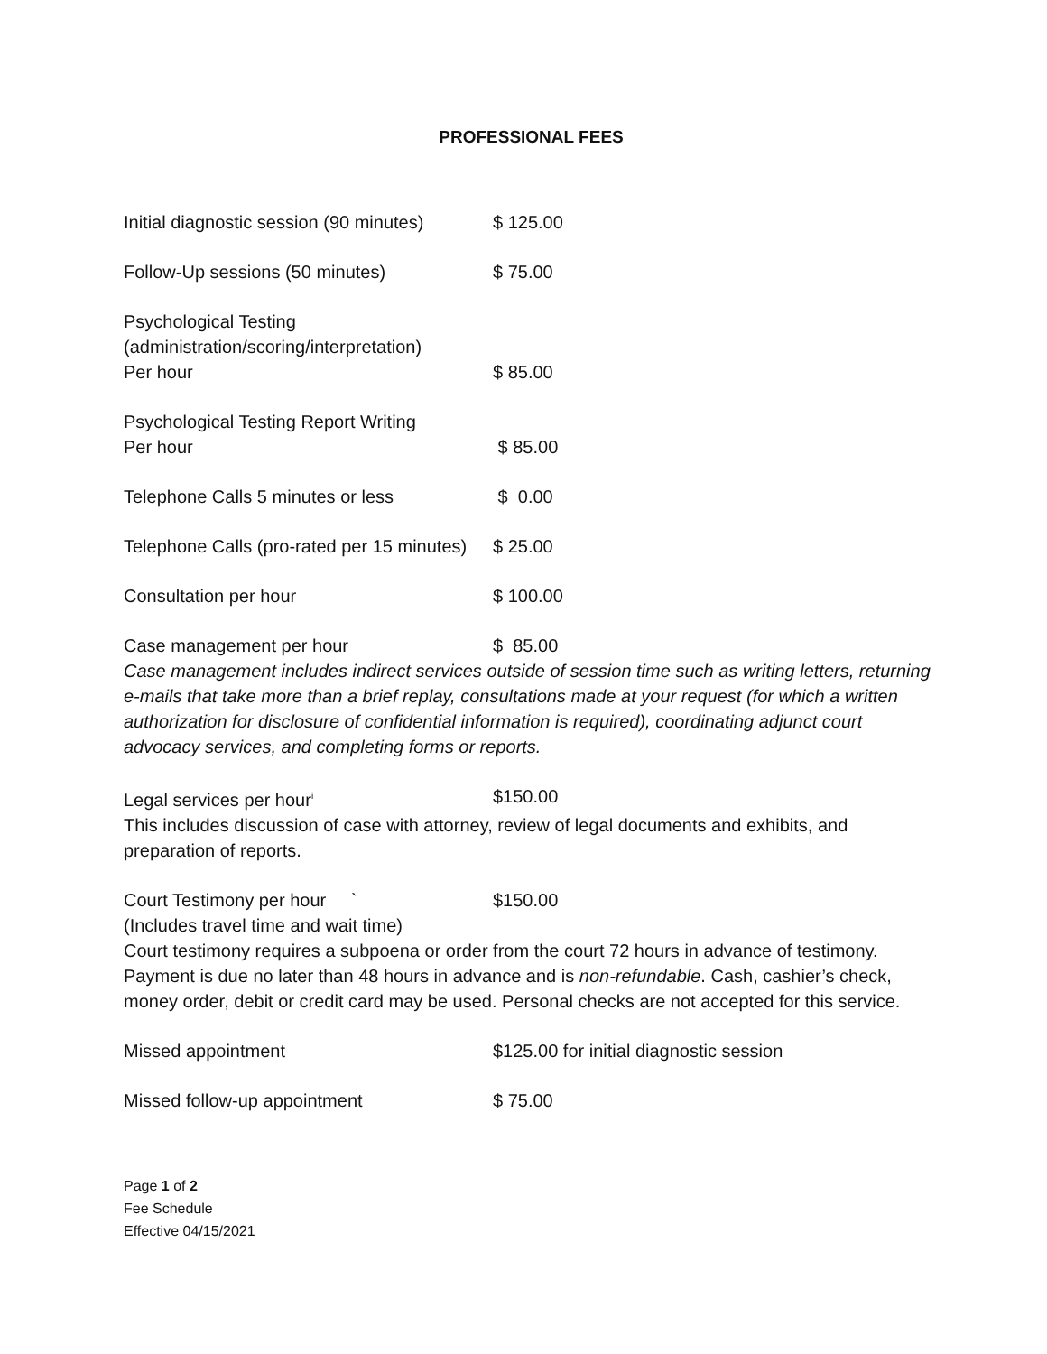PROFESSIONAL FEES
Initial diagnostic session (90 minutes)
$ 125.00
Follow-Up sessions (50 minutes) $ 75.00
Psychological Testing
(administration/scoring/interpretation)
Per hour $ 85.00
Psychological Testing Report Writing
Per hour $ 85.00
Telephone Calls 5 minutes or less $ 0.00
Telephone Calls (pro-rated per 15 minutes)
$ 25.00
Consultation per hour $ 100.00
Case management per hour $ 85.00
Case management includes indirect services outside of session time such as writing letters, returning e-mails that take more than a brief replay, consultations made at your request (for which a written authorization for disclosure of confidential information is required), coordinating adjunct court advocacy services, and completing forms or reports.
Legal services per hour<sup>i</sup>
$150.00
This includes discussion of case with attorney, review of legal documents and exhibits, and preparation of reports.
Court Testimony per hour ` $150.00
(Includes travel time and wait time)
Court testimony requires a subpoena or order from the court 72 hours in advance of testimony. Payment is due no later than 48 hours in advance and is non-refundable. Cash, cashier’s check, money order, debit or credit card may be used. Personal checks are not accepted for this service.
Missed appointment $125.00 for initial diagnostic session
Missed follow-up appointment $ 75.00
Page 1 of 2
Fee Schedule
Effective 04/15/2021